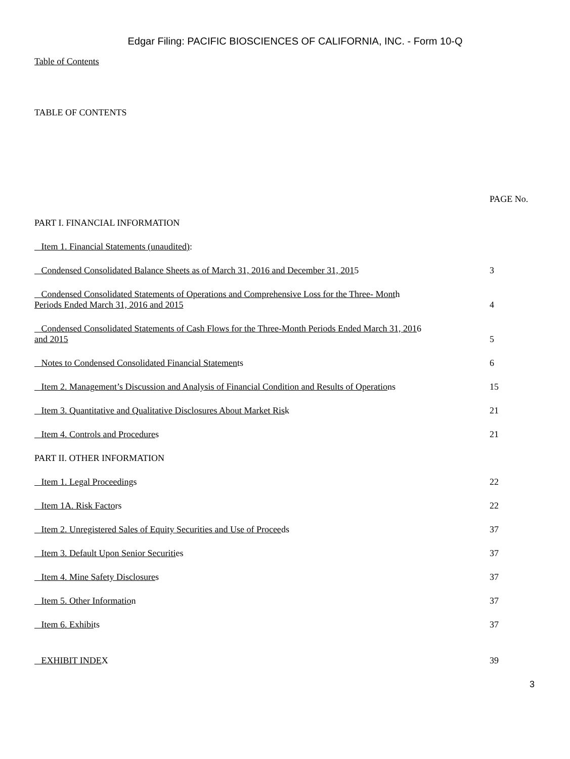Edgar Filing: PACIFIC BIOSCIENCES OF CALIFORNIA, INC. - Form 10-Q
Table of Contents
TABLE OF CONTENTS
| | PAGE No. |
| PART I. FINANCIAL INFORMATION | |
| Item 1. Financial Statements (unaudited) : | |
| Condensed Consolidated Balance Sheets as of March 31, 2016 and December 31, 201 5 | 3 |
| Condensed Consolidated Statements of Operations and Comprehensive Loss for the Three- Mont h Periods Ended March 31, 2016 and 2015 | 4 |
| Condensed Consolidated Statements of Cash Flows for the Three-Month Periods Ended March 31, 201 6 and 2015 | 5 |
| Notes to Condensed Consolidated Financial Statemen ts | 6 |
| Item 2. Management’s Discussion and Analysis of Financial Condition and Results of Operatio ns | 15 |
| Item 3. Quantitative and Qualitative Disclosures About Market Ris k | 21 |
| Item 4. Controls and Procedure s | 21 |
| PART II. OTHER INFORMATION | |
| Item 1. Legal Proceeding s | 22 |
| Item 1A. Risk Facto rs | 22 |
| Item 2. Unregistered Sales of Equity Securities and Use of Procee ds | 37 |
| Item 3. Default Upon Senior Securiti es | 37 |
| Item 4. Mine Safety Disclosure s | 37 |
| Item 5. Other Informatio n | 37 |
| Item 6. Exhibi ts | 37 |
| EXHIBIT INDE X | 39 |
3